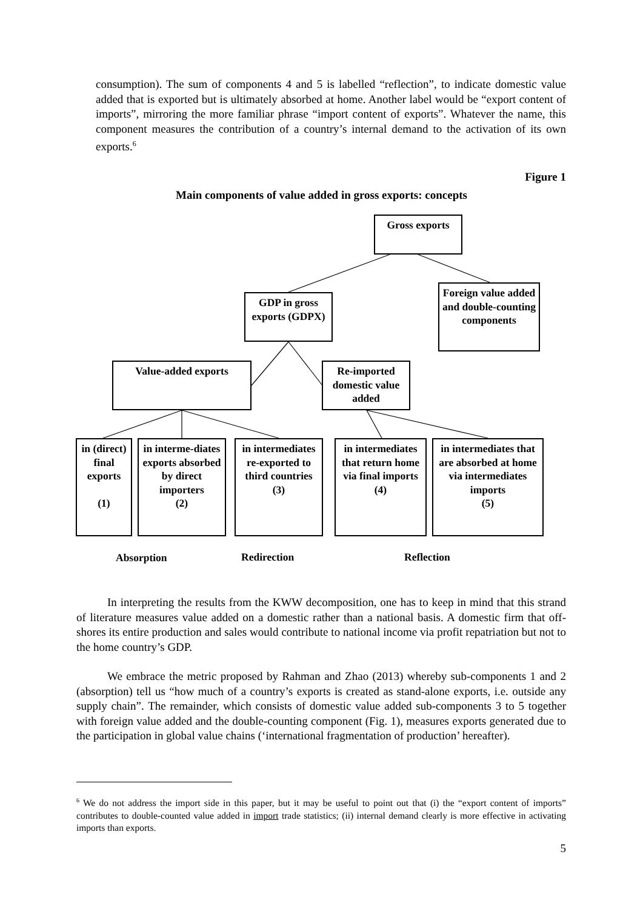consumption). The sum of components 4 and 5 is labelled “reflection”, to indicate domestic value added that is exported but is ultimately absorbed at home. Another label would be “export content of imports”, mirroring the more familiar phrase “import content of exports”. Whatever the name, this component measures the contribution of a country’s internal demand to the activation of its own exports.<sup>6</sup>
Figure 1
Main components of value added in gross exports: concepts
Gross exports
Foreign value added and double-counting components
GDP in gross exports (GDPX)
Value-added exports
Re-imported domestic value added
in (direct) final exports
(1)
in interme-diates exports absorbed by direct importers
(2)
in intermediates re-exported to third countries
(3)
in intermediates that return home via final imports
(4)
in intermediates that are absorbed at home via intermediates imports
(5)
Absorption Redirection Reflection
In interpreting the results from the KWW decomposition, one has to keep in mind that this strand of literature measures value added on a domestic rather than a national basis. A domestic firm that off-shores its entire production and sales would contribute to national income via profit repatriation but not to the home country’s GDP.
We embrace the metric proposed by Rahman and Zhao (2013) whereby sub-components 1 and 2 (absorption) tell us “how much of a country’s exports is created as stand-alone exports, i.e. outside any supply chain”. The remainder, which consists of domestic value added sub-components 3 to 5 together with foreign value added and the double-counting component (Fig. 1), measures exports generated due to the participation in global value chains (‘international fragmentation of production’ hereafter).
<sup>6</sup> We do not address the import side in this paper, but it may be useful to point out that (i) the “export content of imports” contributes to double-counted value added in import trade statistics; (ii) internal demand clearly is more effective in activating imports than exports.
5